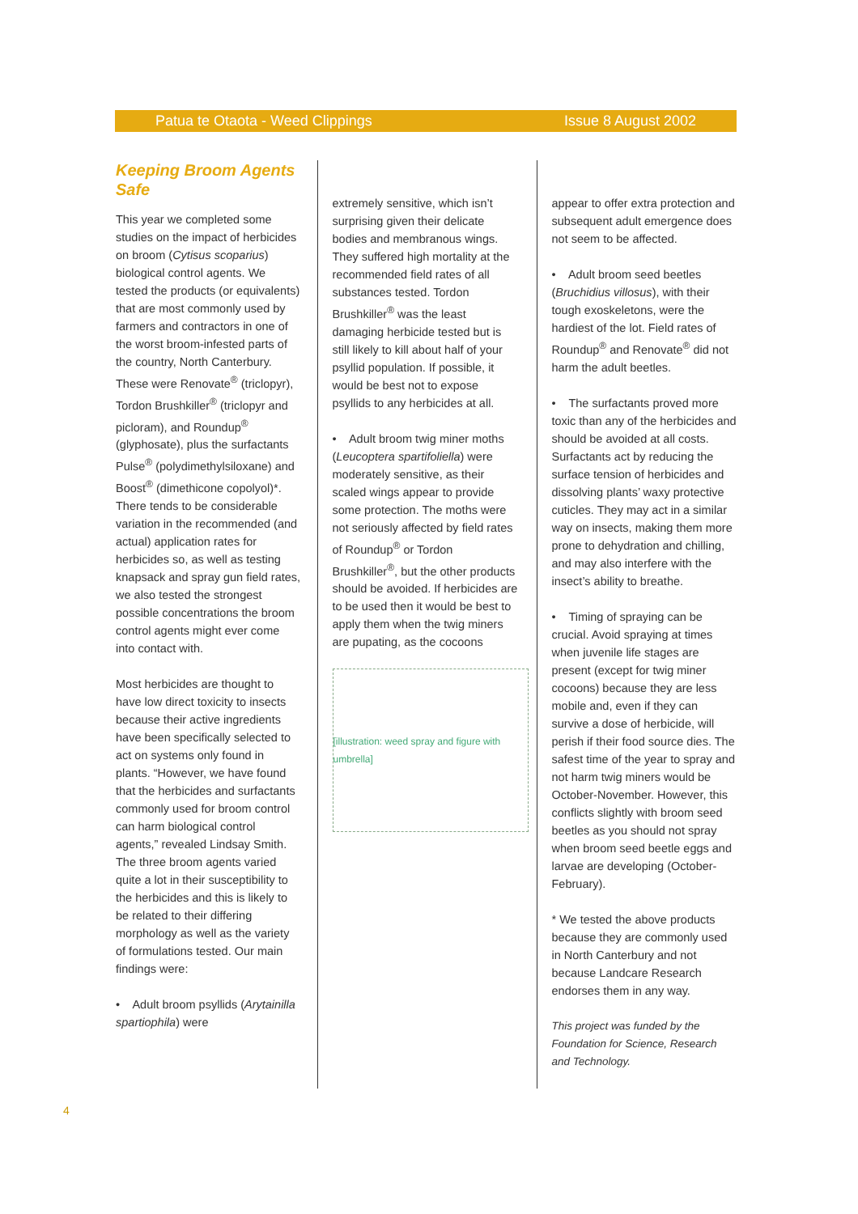Patua te Otaota - Weed Clippings Issue 8 August 2002
Keeping Broom Agents Safe
This year we completed some studies on the impact of herbicides on broom (Cytisus scoparius) biological control agents. We tested the products (or equivalents) that are most commonly used by farmers and contractors in one of the worst broom-infested parts of the country, North Canterbury. These were Renovate<sup>®</sup> (triclopyr), Tordon Brushkiller<sup>®</sup> (triclopyr and picloram), and Roundup<sup>®</sup> (glyphosate), plus the surfactants Pulse<sup>®</sup> (polydimethylsiloxane) and Boost<sup>®</sup> (dimethicone copolyol)*. There tends to be considerable variation in the recommended (and actual) application rates for herbicides so, as well as testing knapsack and spray gun field rates, we also tested the strongest possible concentrations the broom control agents might ever come into contact with.
Most herbicides are thought to have low direct toxicity to insects because their active ingredients have been specifically selected to act on systems only found in plants. “However, we have found that the herbicides and surfactants commonly used for broom control can harm biological control agents,” revealed Lindsay Smith. The three broom agents varied quite a lot in their susceptibility to the herbicides and this is likely to be related to their differing morphology as well as the variety of formulations tested. Our main findings were:
• Adult broom psyllids (Arytainilla spartiophila) were
extremely sensitive, which isn’t surprising given their delicate bodies and membranous wings. They suffered high mortality at the recommended field rates of all substances tested. Tordon Brushkiller<sup>®</sup> was the least damaging herbicide tested but is still likely to kill about half of your psyllid population. If possible, it would be best not to expose psyllids to any herbicides at all.
• Adult broom twig miner moths (Leucoptera spartifoliella) were moderately sensitive, as their scaled wings appear to provide some protection. The moths were not seriously affected by field rates of Roundup<sup>®</sup> or Tordon Brushkiller<sup>®</sup>, but the other products should be avoided. If herbicides are to be used then it would be best to apply them when the twig miners are pupating, as the cocoons
[illustration: weed spray and figure with umbrella]
appear to offer extra protection and subsequent adult emergence does not seem to be affected.
• Adult broom seed beetles (Bruchidius villosus), with their tough exoskeletons, were the hardiest of the lot. Field rates of Roundup<sup>®</sup> and Renovate<sup>®</sup> did not harm the adult beetles.
• The surfactants proved more toxic than any of the herbicides and should be avoided at all costs. Surfactants act by reducing the surface tension of herbicides and dissolving plants’ waxy protective cuticles. They may act in a similar way on insects, making them more prone to dehydration and chilling, and may also interfere with the insect’s ability to breathe.
• Timing of spraying can be crucial. Avoid spraying at times when juvenile life stages are present (except for twig miner cocoons) because they are less mobile and, even if they can survive a dose of herbicide, will perish if their food source dies. The safest time of the year to spray and not harm twig miners would be October-November. However, this conflicts slightly with broom seed beetles as you should not spray when broom seed beetle eggs and larvae are developing (October-February).
* We tested the above products because they are commonly used in North Canterbury and not because Landcare Research endorses them in any way.
This project was funded by the Foundation for Science, Research and Technology.
4